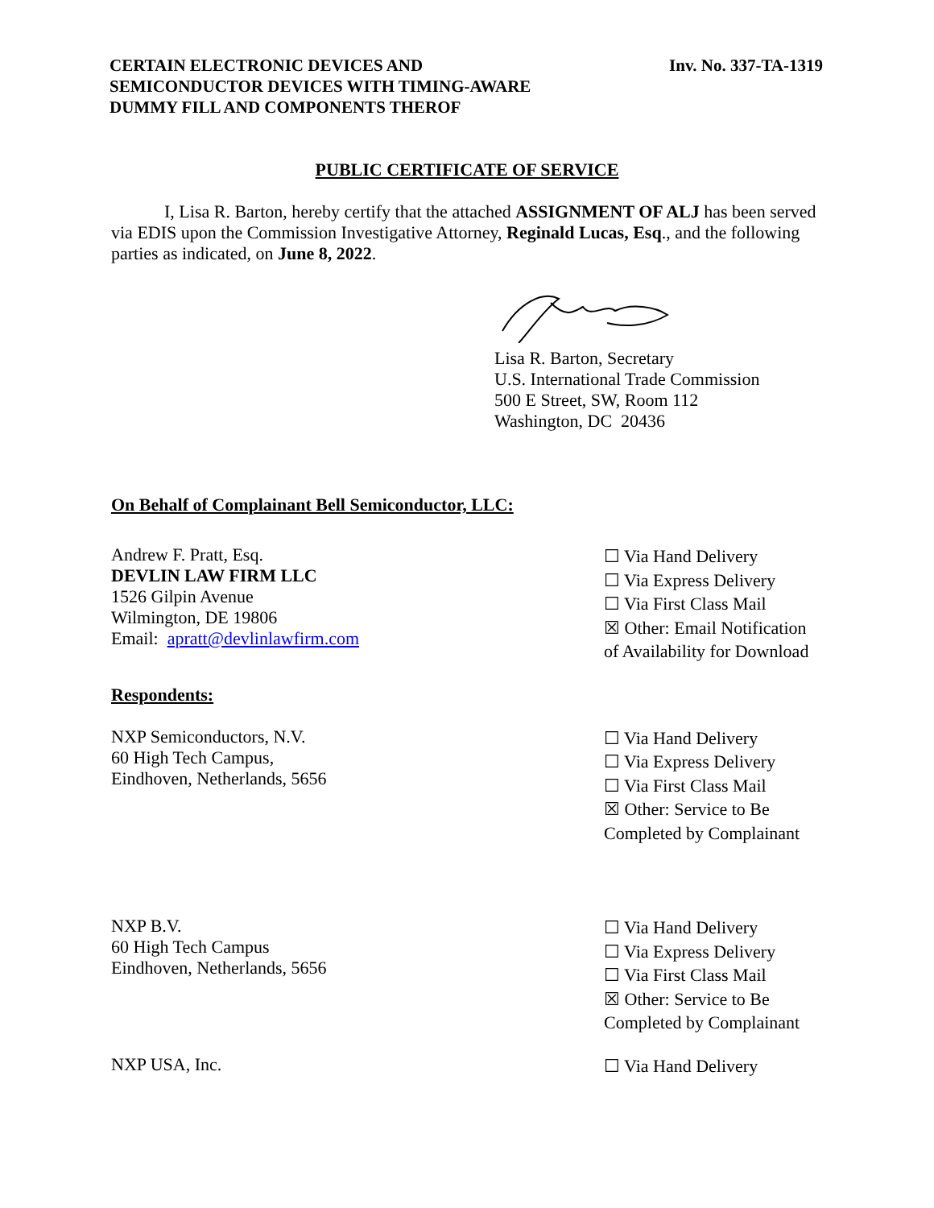CERTAIN ELECTRONIC DEVICES AND
SEMICONDUCTOR DEVICES WITH TIMING-AWARE
DUMMY FILL AND COMPONENTS THEROF
Inv. No. 337-TA-1319
PUBLIC CERTIFICATE OF SERVICE
I, Lisa R. Barton, hereby certify that the attached ASSIGNMENT OF ALJ has been served via EDIS upon the Commission Investigative Attorney, Reginald Lucas, Esq., and the following parties as indicated, on June 8, 2022.
Lisa R. Barton, Secretary
U.S. International Trade Commission
500 E Street, SW, Room 112
Washington, DC 20436
On Behalf of Complainant Bell Semiconductor, LLC:
Andrew F. Pratt, Esq.
DEVLIN LAW FIRM LLC
1526 Gilpin Avenue
Wilmington, DE 19806
Email: apratt@devlinlawfirm.com
☐ Via Hand Delivery
☐ Via Express Delivery
☐ Via First Class Mail
☒ Other: Email Notification of Availability for Download
Respondents:
NXP Semiconductors, N.V.
60 High Tech Campus,
Eindhoven, Netherlands, 5656
☐ Via Hand Delivery
☐ Via Express Delivery
☐ Via First Class Mail
☒ Other: Service to Be Completed by Complainant
NXP B.V.
60 High Tech Campus
Eindhoven, Netherlands, 5656
☐ Via Hand Delivery
☐ Via Express Delivery
☐ Via First Class Mail
☒ Other: Service to Be Completed by Complainant
NXP USA, Inc.
☐ Via Hand Delivery